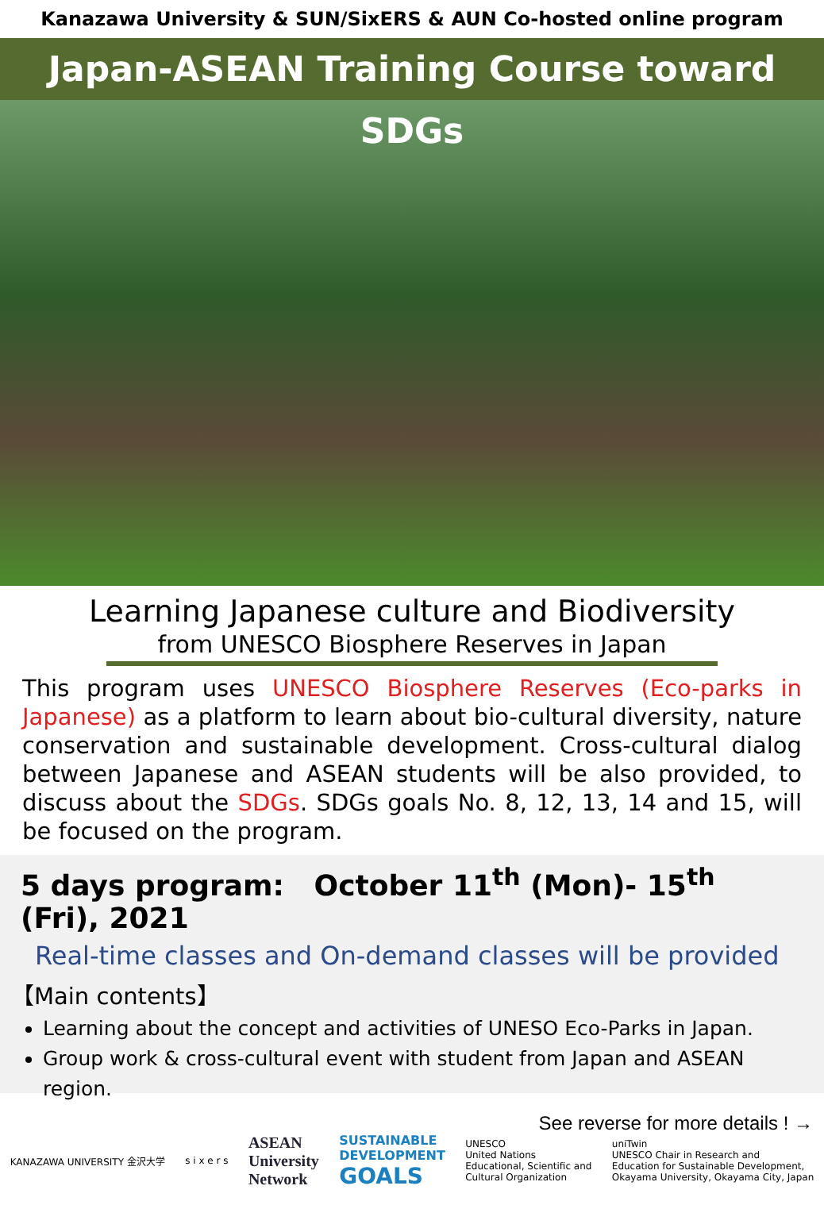Kanazawa University & SUN/SixERS & AUN Co-hosted online program
Japan-ASEAN Training Course toward SDGs
Learning Japanese culture and Biodiversity
from UNESCO Biosphere Reserves in Japan
This program uses UNESCO Biosphere Reserves (Eco-parks in Japanese) as a platform to learn about bio-cultural diversity, nature conservation and sustainable development. Cross-cultural dialog between Japanese and ASEAN students will be also provided, to discuss about the SDGs. SDGs goals No. 8, 12, 13, 14 and 15, will be focused on the program.
5 days program: October 11<sup>th</sup> (Mon)- 15<sup>th</sup> (Fri), 2021
Real-time classes and On-demand classes will be provided
【Main contents】
Learning about the concept and activities of UNESO Eco-Parks in Japan.
Group work & cross-cultural event with student from Japan and ASEAN region.
See reverse for more details ! →
KANAZAWA UNIVERSITY 金沢大学 s i x e r s
ASEAN
University
Network
SUSTAINABLE
DEVELOPMENT
GOALS
UNESCO
United Nations
Educational, Scientific and
Cultural Organization
uniTwin
UNESCO Chair in Research and
Education for Sustainable Development,
Okayama University, Okayama City, Japan